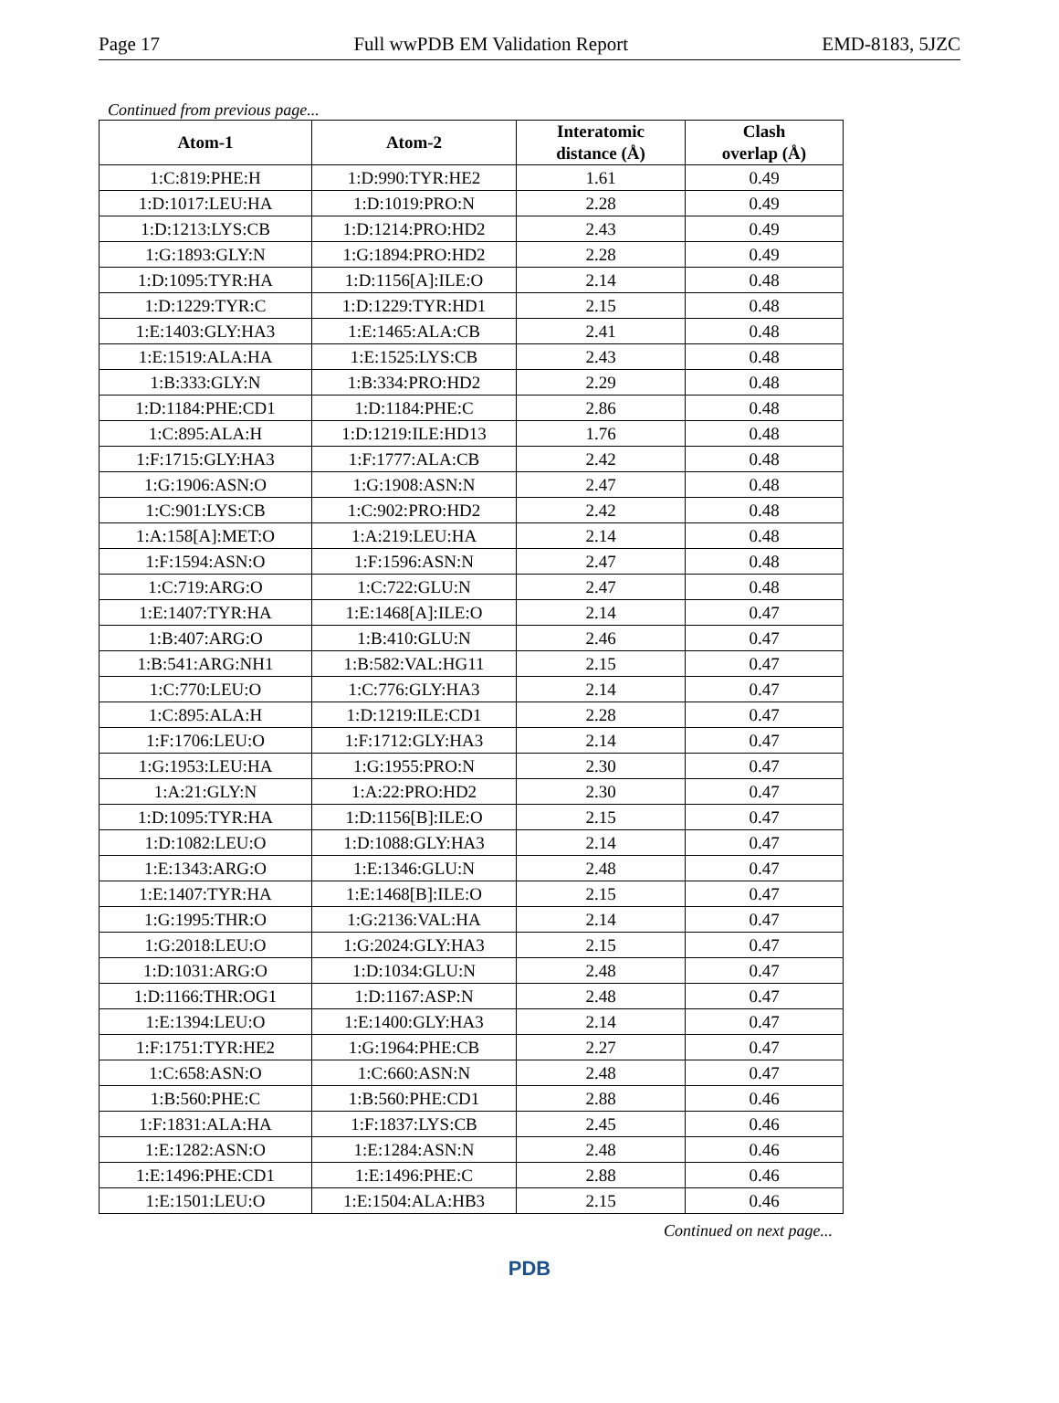Page 17 Full wwPDB EM Validation Report EMD-8183, 5JZC
Continued from previous page...
| Atom-1 | Atom-2 | Interatomic distance (Å) | Clash overlap (Å) |
| --- | --- | --- | --- |
| 1:C:819:PHE:H | 1:D:990:TYR:HE2 | 1.61 | 0.49 |
| 1:D:1017:LEU:HA | 1:D:1019:PRO:N | 2.28 | 0.49 |
| 1:D:1213:LYS:CB | 1:D:1214:PRO:HD2 | 2.43 | 0.49 |
| 1:G:1893:GLY:N | 1:G:1894:PRO:HD2 | 2.28 | 0.49 |
| 1:D:1095:TYR:HA | 1:D:1156[A]:ILE:O | 2.14 | 0.48 |
| 1:D:1229:TYR:C | 1:D:1229:TYR:HD1 | 2.15 | 0.48 |
| 1:E:1403:GLY:HA3 | 1:E:1465:ALA:CB | 2.41 | 0.48 |
| 1:E:1519:ALA:HA | 1:E:1525:LYS:CB | 2.43 | 0.48 |
| 1:B:333:GLY:N | 1:B:334:PRO:HD2 | 2.29 | 0.48 |
| 1:D:1184:PHE:CD1 | 1:D:1184:PHE:C | 2.86 | 0.48 |
| 1:C:895:ALA:H | 1:D:1219:ILE:HD13 | 1.76 | 0.48 |
| 1:F:1715:GLY:HA3 | 1:F:1777:ALA:CB | 2.42 | 0.48 |
| 1:G:1906:ASN:O | 1:G:1908:ASN:N | 2.47 | 0.48 |
| 1:C:901:LYS:CB | 1:C:902:PRO:HD2 | 2.42 | 0.48 |
| 1:A:158[A]:MET:O | 1:A:219:LEU:HA | 2.14 | 0.48 |
| 1:F:1594:ASN:O | 1:F:1596:ASN:N | 2.47 | 0.48 |
| 1:C:719:ARG:O | 1:C:722:GLU:N | 2.47 | 0.48 |
| 1:E:1407:TYR:HA | 1:E:1468[A]:ILE:O | 2.14 | 0.47 |
| 1:B:407:ARG:O | 1:B:410:GLU:N | 2.46 | 0.47 |
| 1:B:541:ARG:NH1 | 1:B:582:VAL:HG11 | 2.15 | 0.47 |
| 1:C:770:LEU:O | 1:C:776:GLY:HA3 | 2.14 | 0.47 |
| 1:C:895:ALA:H | 1:D:1219:ILE:CD1 | 2.28 | 0.47 |
| 1:F:1706:LEU:O | 1:F:1712:GLY:HA3 | 2.14 | 0.47 |
| 1:G:1953:LEU:HA | 1:G:1955:PRO:N | 2.30 | 0.47 |
| 1:A:21:GLY:N | 1:A:22:PRO:HD2 | 2.30 | 0.47 |
| 1:D:1095:TYR:HA | 1:D:1156[B]:ILE:O | 2.15 | 0.47 |
| 1:D:1082:LEU:O | 1:D:1088:GLY:HA3 | 2.14 | 0.47 |
| 1:E:1343:ARG:O | 1:E:1346:GLU:N | 2.48 | 0.47 |
| 1:E:1407:TYR:HA | 1:E:1468[B]:ILE:O | 2.15 | 0.47 |
| 1:G:1995:THR:O | 1:G:2136:VAL:HA | 2.14 | 0.47 |
| 1:G:2018:LEU:O | 1:G:2024:GLY:HA3 | 2.15 | 0.47 |
| 1:D:1031:ARG:O | 1:D:1034:GLU:N | 2.48 | 0.47 |
| 1:D:1166:THR:OG1 | 1:D:1167:ASP:N | 2.48 | 0.47 |
| 1:E:1394:LEU:O | 1:E:1400:GLY:HA3 | 2.14 | 0.47 |
| 1:F:1751:TYR:HE2 | 1:G:1964:PHE:CB | 2.27 | 0.47 |
| 1:C:658:ASN:O | 1:C:660:ASN:N | 2.48 | 0.47 |
| 1:B:560:PHE:C | 1:B:560:PHE:CD1 | 2.88 | 0.46 |
| 1:F:1831:ALA:HA | 1:F:1837:LYS:CB | 2.45 | 0.46 |
| 1:E:1282:ASN:O | 1:E:1284:ASN:N | 2.48 | 0.46 |
| 1:E:1496:PHE:CD1 | 1:E:1496:PHE:C | 2.88 | 0.46 |
| 1:E:1501:LEU:O | 1:E:1504:ALA:HB3 | 2.15 | 0.46 |
Continued on next page...
PDB